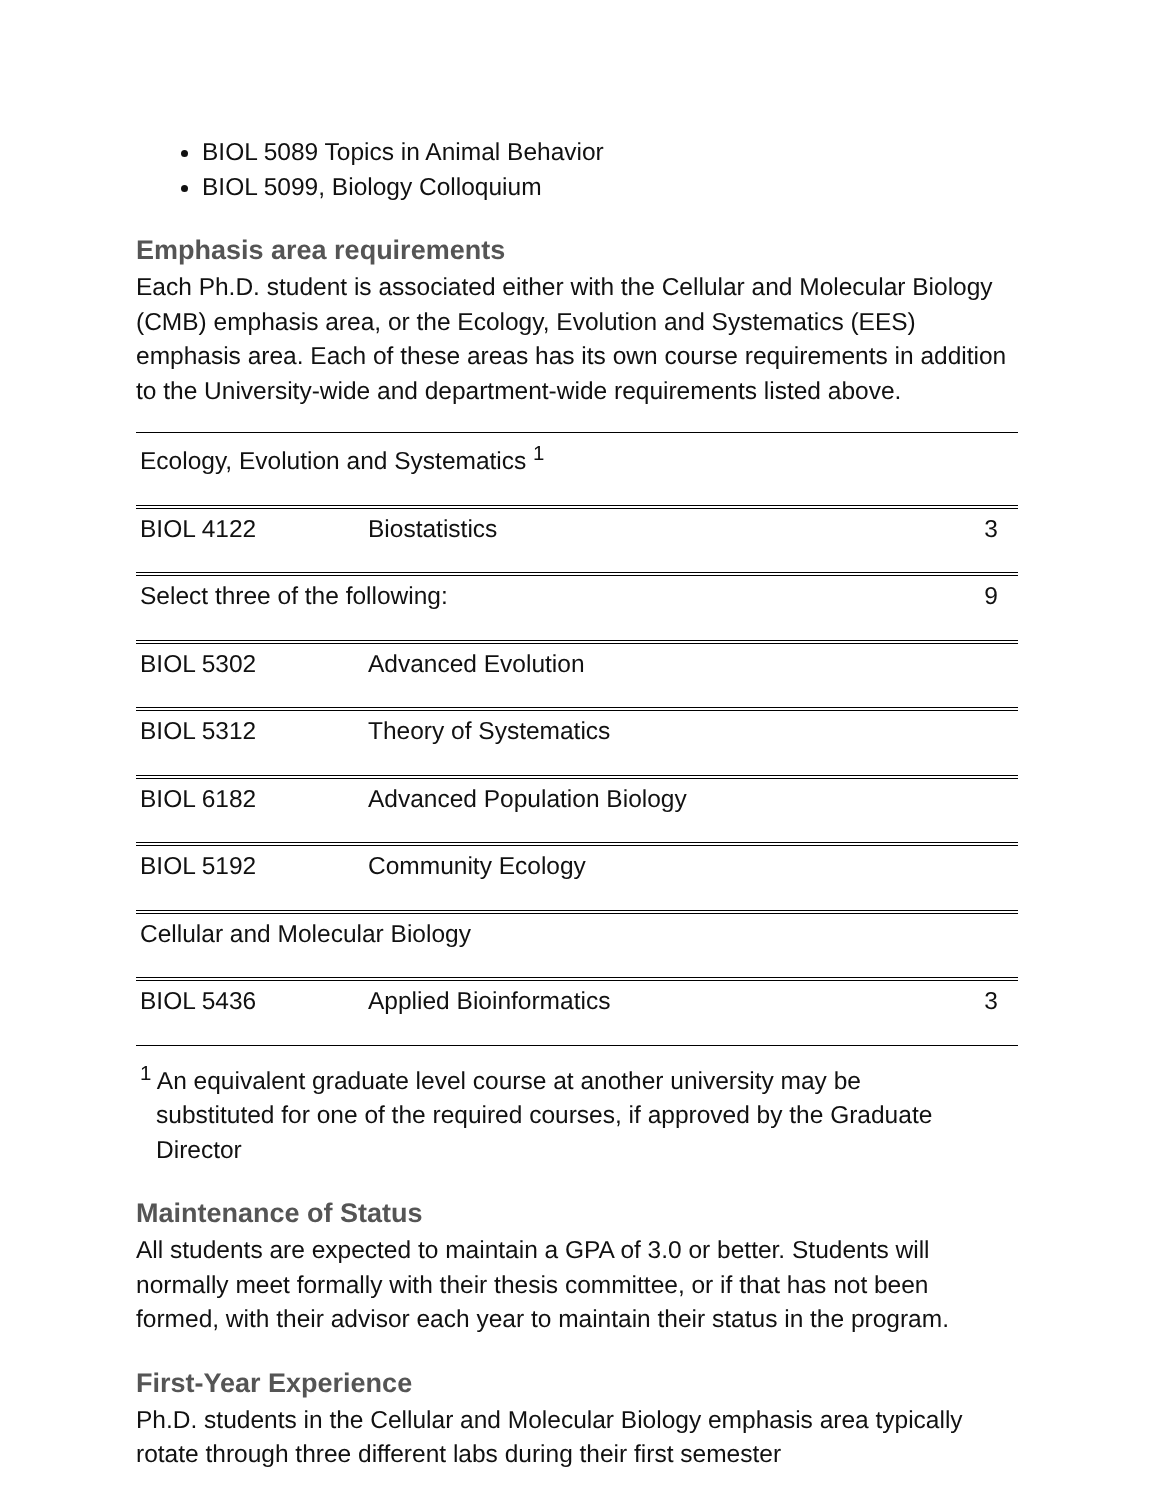BIOL 5089 Topics in Animal Behavior
BIOL 5099, Biology Colloquium
Emphasis area requirements
Each Ph.D. student is associated either with the Cellular and Molecular Biology (CMB) emphasis area, or the Ecology, Evolution and Systematics (EES) emphasis area. Each of these areas has its own course requirements in addition to the University-wide and department-wide requirements listed above.
| Ecology, Evolution and Systematics <sup>1</sup> | | |
| BIOL 4122 | Biostatistics | 3 |
| Select three of the following: | | 9 |
| BIOL 5302 | Advanced Evolution | |
| BIOL 5312 | Theory of Systematics | |
| BIOL 6182 | Advanced Population Biology | |
| BIOL 5192 | Community Ecology | |
| Cellular and Molecular Biology | | |
| BIOL 5436 | Applied Bioinformatics | 3 |
<sup>1</sup> An equivalent graduate level course at another university may be substituted for one of the required courses, if approved by the Graduate Director
Maintenance of Status
All students are expected to maintain a GPA of 3.0 or better. Students will normally meet formally with their thesis committee, or if that has not been formed, with their advisor each year to maintain their status in the program.
First-Year Experience
Ph.D. students in the Cellular and Molecular Biology emphasis area typically rotate through three different labs during their first semester